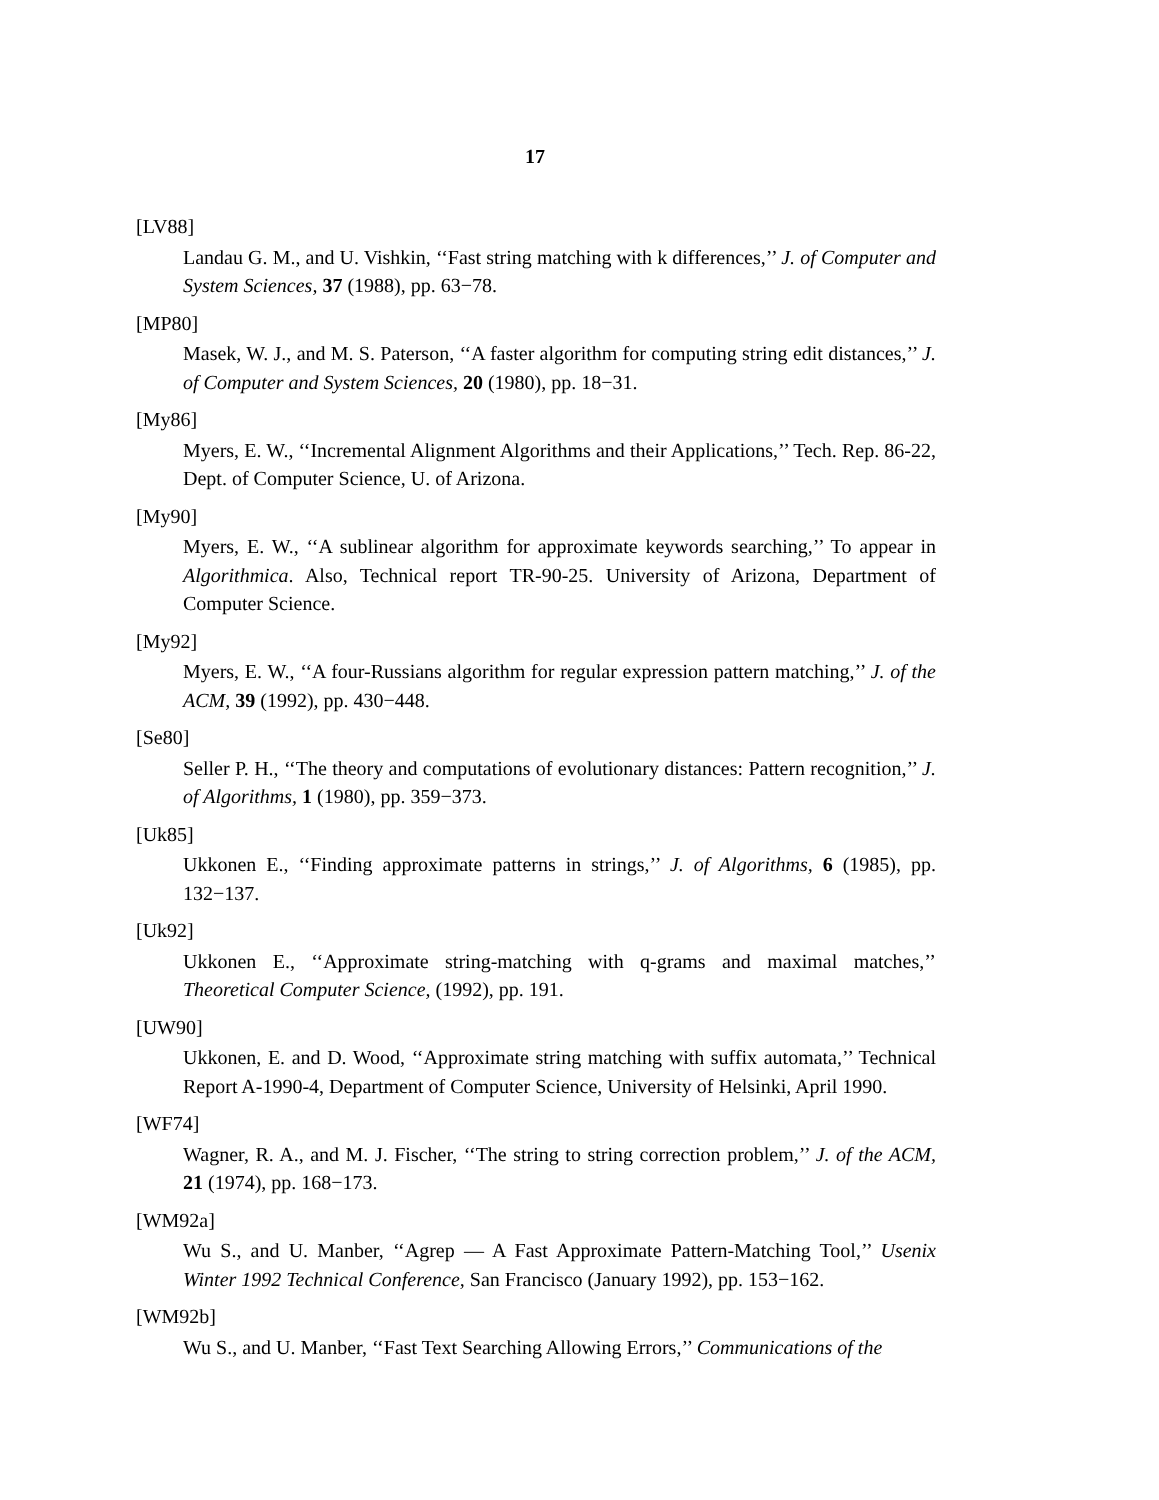17
[LV88]
Landau G. M., and U. Vishkin, ‘‘Fast string matching with k differences,’’ J. of Computer and System Sciences, 37 (1988), pp. 63−78.
[MP80]
Masek, W. J., and M. S. Paterson, ‘‘A faster algorithm for computing string edit distances,’’ J. of Computer and System Sciences, 20 (1980), pp. 18−31.
[My86]
Myers, E. W., ‘‘Incremental Alignment Algorithms and their Applications,’’ Tech. Rep. 86-22, Dept. of Computer Science, U. of Arizona.
[My90]
Myers, E. W., ‘‘A sublinear algorithm for approximate keywords searching,’’ To appear in Algorithmica. Also, Technical report TR-90-25. University of Arizona, Department of Computer Science.
[My92]
Myers, E. W., ‘‘A four-Russians algorithm for regular expression pattern matching,’’ J. of the ACM, 39 (1992), pp. 430−448.
[Se80]
Seller P. H., ‘‘The theory and computations of evolutionary distances: Pattern recognition,’’ J. of Algorithms, 1 (1980), pp. 359−373.
[Uk85]
Ukkonen E., ‘‘Finding approximate patterns in strings,’’ J. of Algorithms, 6 (1985), pp. 132−137.
[Uk92]
Ukkonen E., ‘‘Approximate string-matching with q-grams and maximal matches,’’ Theoretical Computer Science, (1992), pp. 191.
[UW90]
Ukkonen, E. and D. Wood, ‘‘Approximate string matching with suffix automata,’’ Technical Report A-1990-4, Department of Computer Science, University of Helsinki, April 1990.
[WF74]
Wagner, R. A., and M. J. Fischer, ‘‘The string to string correction problem,’’ J. of the ACM, 21 (1974), pp. 168−173.
[WM92a]
Wu S., and U. Manber, ‘‘Agrep — A Fast Approximate Pattern-Matching Tool,’’ Usenix Winter 1992 Technical Conference, San Francisco (January 1992), pp. 153−162.
[WM92b]
Wu S., and U. Manber, ‘‘Fast Text Searching Allowing Errors,’’ Communications of the